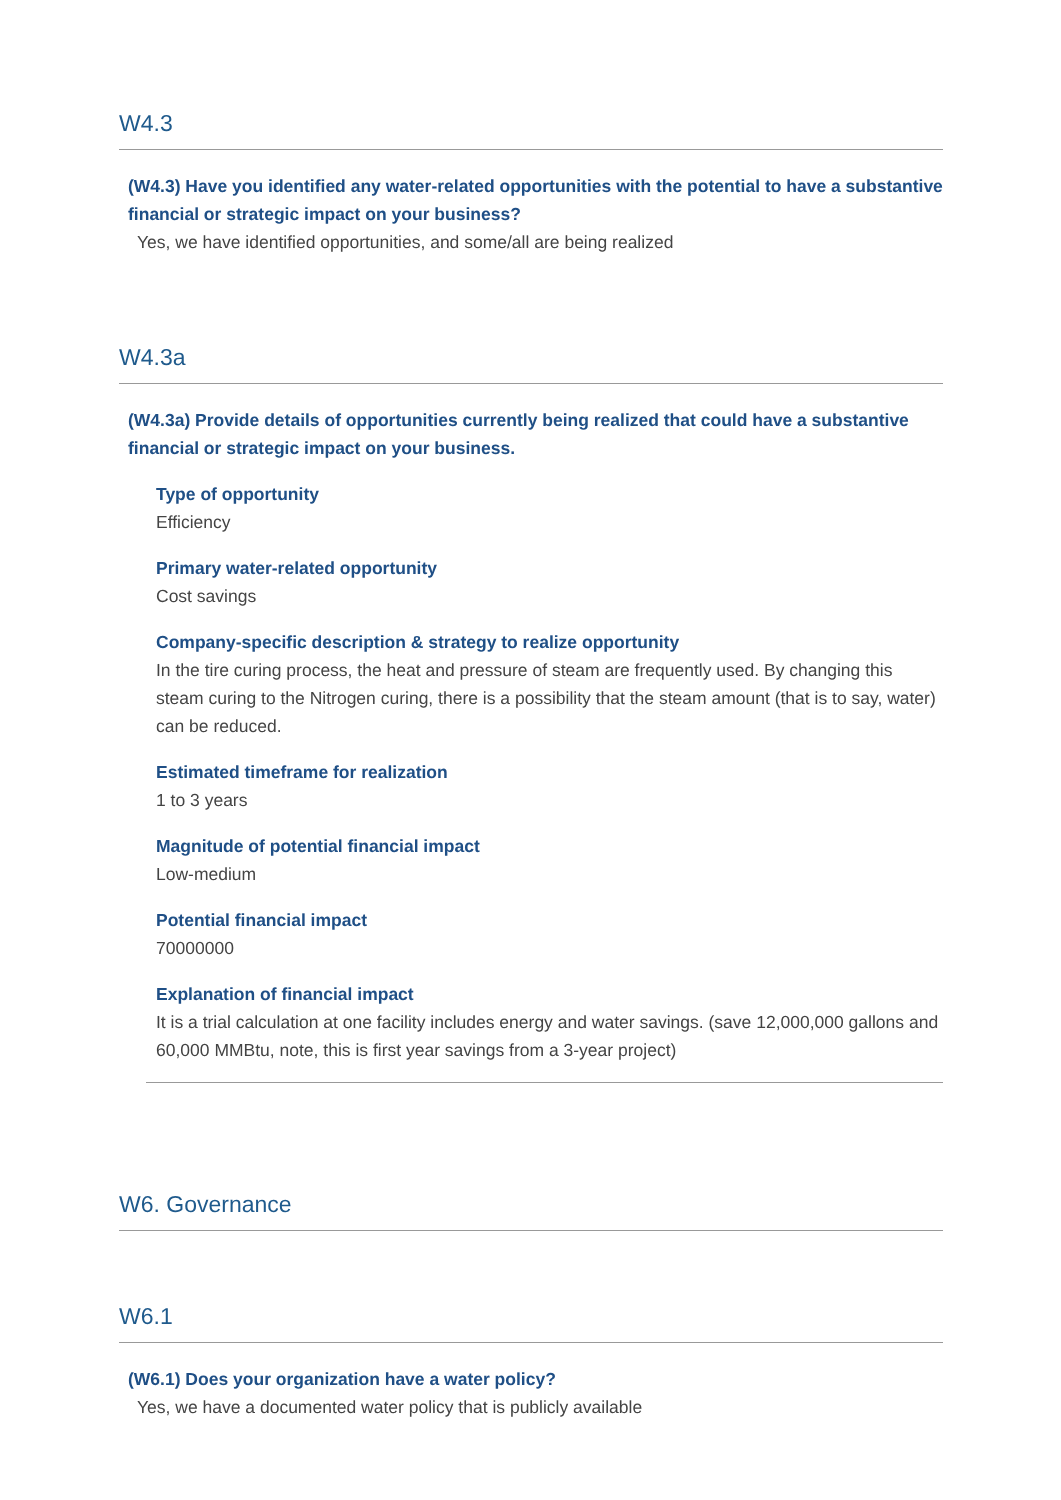W4.3
(W4.3) Have you identified any water-related opportunities with the potential to have a substantive financial or strategic impact on your business?
Yes, we have identified opportunities, and some/all are being realized
W4.3a
(W4.3a) Provide details of opportunities currently being realized that could have a substantive financial or strategic impact on your business.
Type of opportunity
Efficiency
Primary water-related opportunity
Cost savings
Company-specific description & strategy to realize opportunity
In the tire curing process, the heat and pressure of steam are frequently used. By changing this steam curing to the Nitrogen curing, there is a possibility that the steam amount (that is to say, water) can be reduced.
Estimated timeframe for realization
1 to 3 years
Magnitude of potential financial impact
Low-medium
Potential financial impact
70000000
Explanation of financial impact
It is a trial calculation at one facility includes energy and water savings. (save 12,000,000 gallons and 60,000 MMBtu, note, this is first year savings from a 3-year project)
W6. Governance
W6.1
(W6.1) Does your organization have a water policy?
Yes, we have a documented water policy that is publicly available